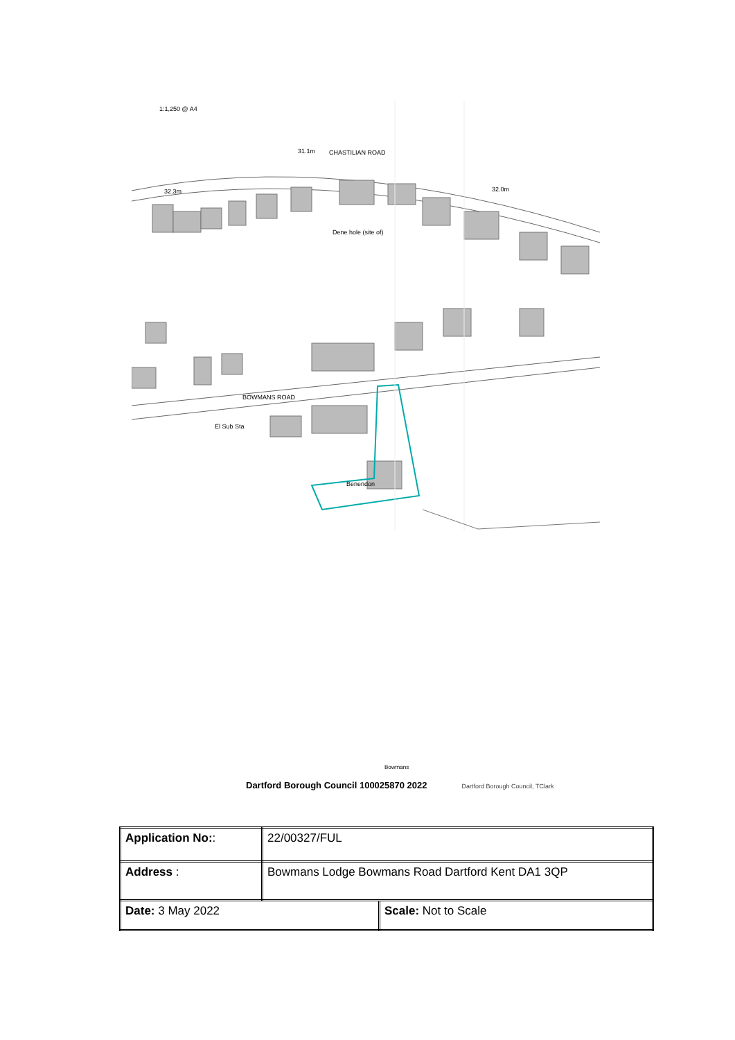1:1,250 @ A4
CHASTILIAN ROAD
Dene hole (site of)
BOWMANS ROAD
El Sub Sta
Benendon
32.3m
31.1m
32.0m
Bowmans
Dartford Borough Council 100025870 2022 Dartford Borough Council, TClark
| Application No: : | 22/00327/FUL | |
| Address : | Bowmans Lodge Bowmans Road Dartford Kent DA1 3QP | |
| Date: 3 May 2022 | | Scale: Not to Scale |